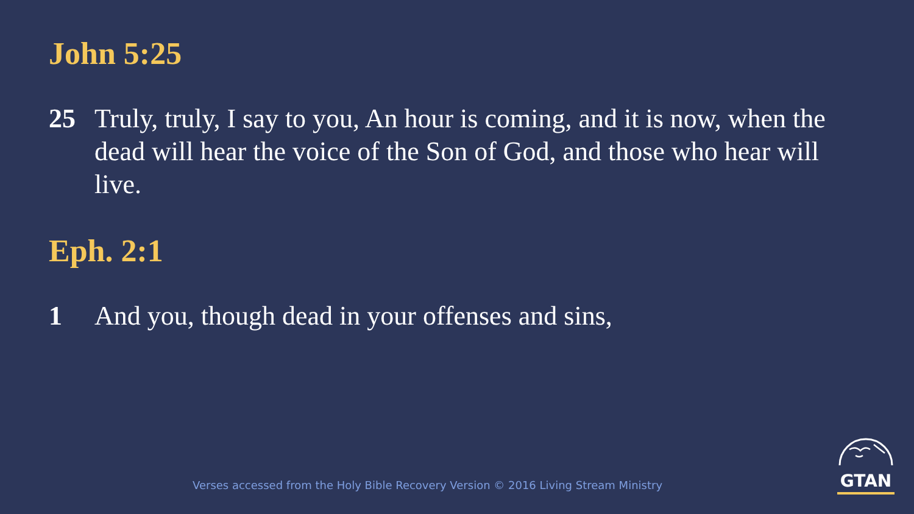John 5:25
25 Truly, truly, I say to you, An hour is coming, and it is now, when the dead will hear the voice of the Son of God, and those who hear will live.
Eph. 2:1
1 And you, though dead in your offenses and sins,
Verses accessed from the Holy Bible Recovery Version © 2016 Living Stream Ministry
GTAN